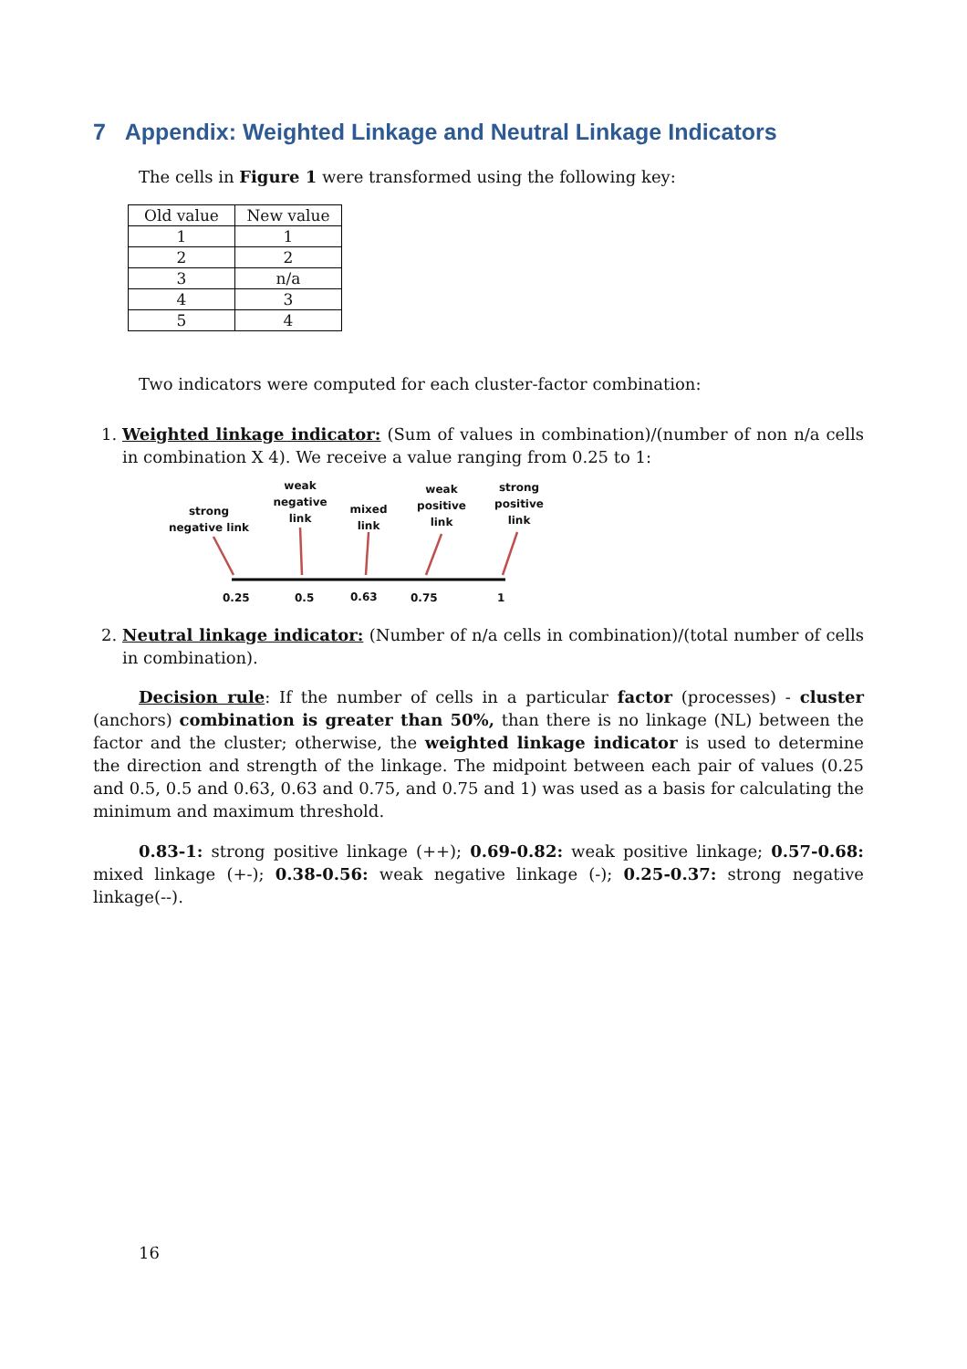7 Appendix: Weighted Linkage and Neutral Linkage Indicators
The cells in Figure 1 were transformed using the following key:
| Old value | New value |
| 1 | 1 |
| 2 | 2 |
| 3 | n/a |
| 4 | 3 |
| 5 | 4 |
Two indicators were computed for each cluster-factor combination:
1. Weighted linkage indicator: (Sum of values in combination)/(number of non n/a cells in combination X 4). We receive a value ranging from 0.25 to 1:
strong
negative link
weak
negative
link
mixed
link
weak
positive
link
strong
positive
link
0.25 0.5 0.63 0.75 1
2. Neutral linkage indicator: (Number of n/a cells in combination)/(total number of cells in combination).
Decision rule: If the number of cells in a particular factor (processes) - cluster (anchors) combination is greater than 50%, than there is no linkage (NL) between the factor and the cluster; otherwise, the weighted linkage indicator is used to determine the direction and strength of the linkage. The midpoint between each pair of values (0.25 and 0.5, 0.5 and 0.63, 0.63 and 0.75, and 0.75 and 1) was used as a basis for calculating the minimum and maximum threshold.
0.83-1: strong positive linkage (++); 0.69-0.82: weak positive linkage; 0.57-0.68: mixed linkage (+-); 0.38-0.56: weak negative linkage (-); 0.25-0.37: strong negative linkage(--).
16